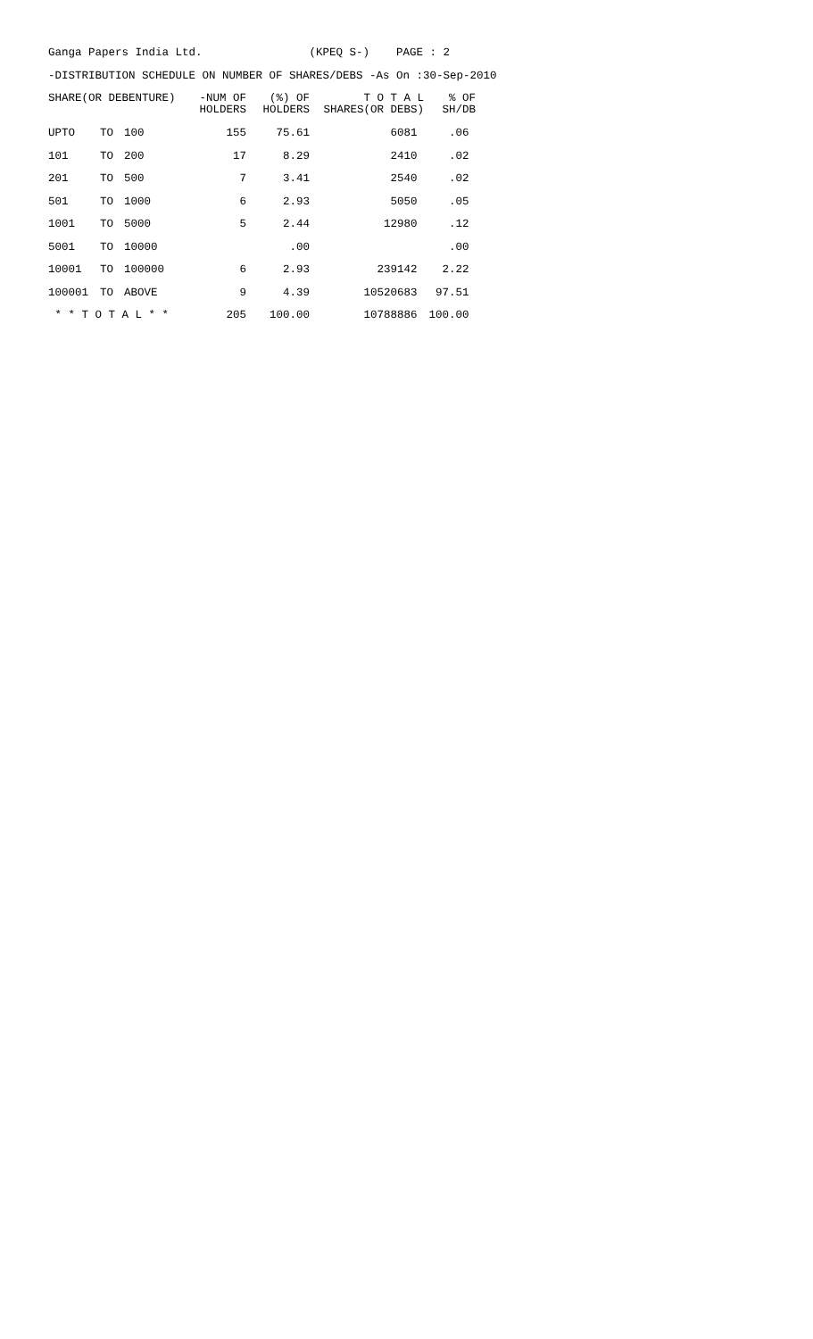Ganga Papers India Ltd. (KPEQ S-) PAGE : 2
-DISTRIBUTION SCHEDULE ON NUMBER OF SHARES/DEBS -As On :30-Sep-2010
| SHARE(OR DEBENTURE) | | | -NUM OF HOLDERS | (%) OF HOLDERS | T O T A L SHARES(OR DEBS) | % OF SH/DB |
| --- | --- | --- | --- | --- | --- | --- |
| UPTO | TO | 100 | 155 | 75.61 | 6081 | .06 |
| 101 | TO | 200 | 17 | 8.29 | 2410 | .02 |
| 201 | TO | 500 | 7 | 3.41 | 2540 | .02 |
| 501 | TO | 1000 | 6 | 2.93 | 5050 | .05 |
| 1001 | TO | 5000 | 5 | 2.44 | 12980 | .12 |
| 5001 | TO | 10000 | | .00 | | .00 |
| 10001 | TO | 100000 | 6 | 2.93 | 239142 | 2.22 |
| 100001 | TO | ABOVE | 9 | 4.39 | 10520683 | 97.51 |
| * * T O T A L * * | | | 205 | 100.00 | 10788886 | 100.00 |